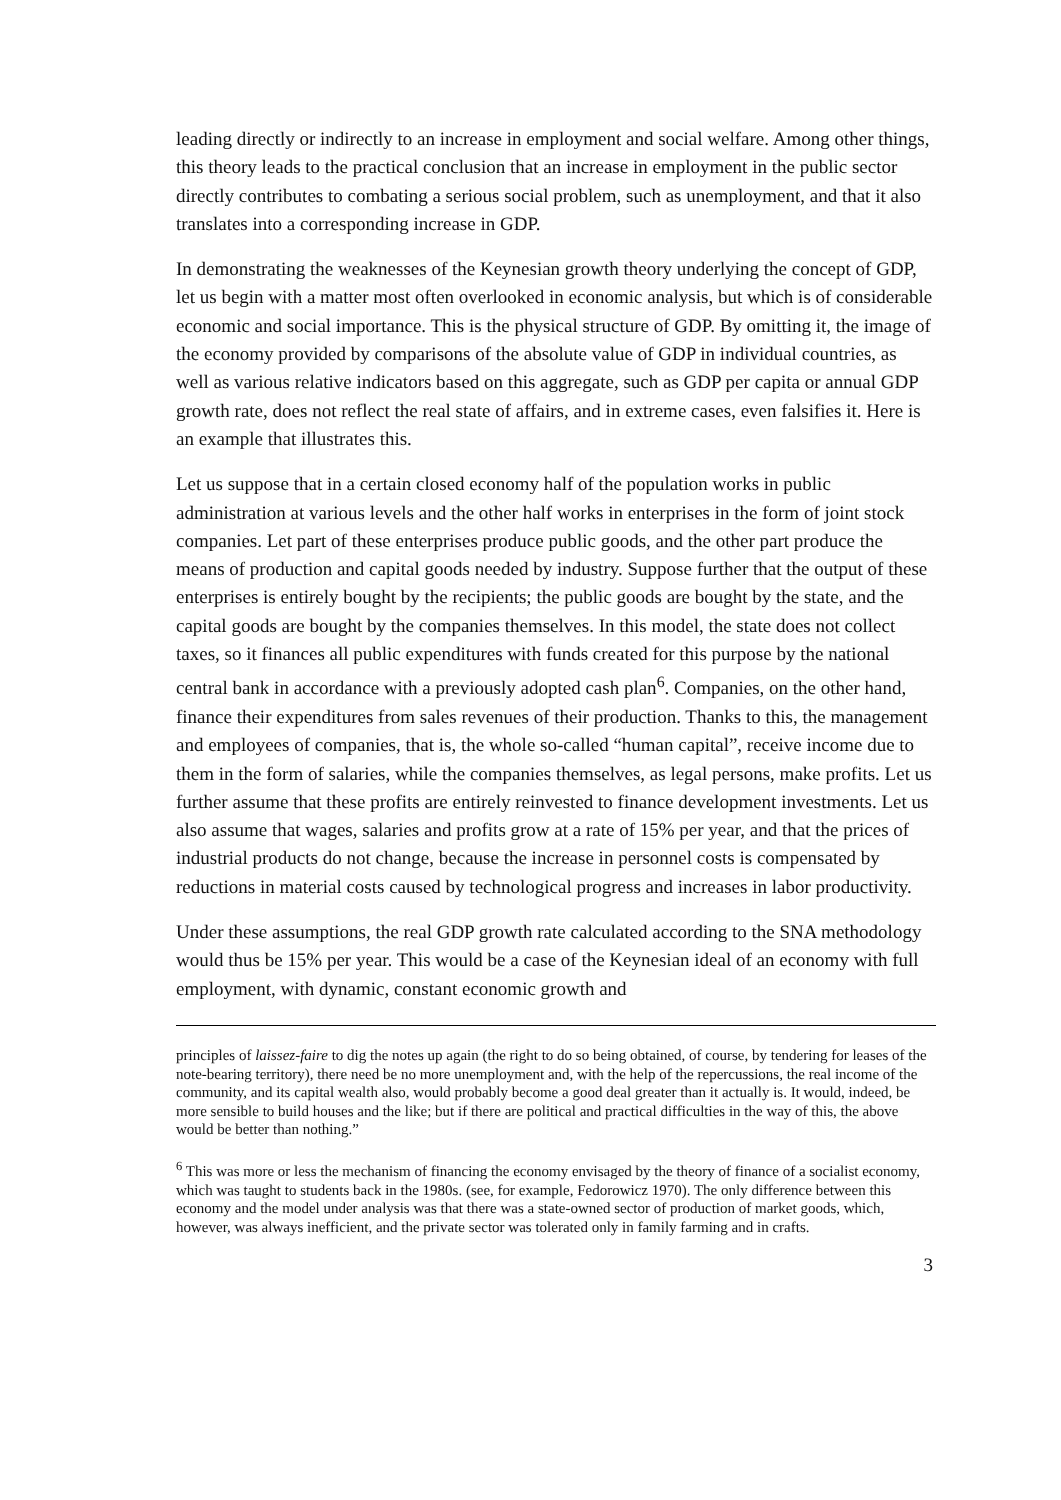leading directly or indirectly to an increase in employment and social welfare. Among other things, this theory leads to the practical conclusion that an increase in employment in the public sector directly contributes to combating a serious social problem, such as unemployment, and that it also translates into a corresponding increase in GDP.
In demonstrating the weaknesses of the Keynesian growth theory underlying the concept of GDP, let us begin with a matter most often overlooked in economic analysis, but which is of considerable economic and social importance. This is the physical structure of GDP. By omitting it, the image of the economy provided by comparisons of the absolute value of GDP in individual countries, as well as various relative indicators based on this aggregate, such as GDP per capita or annual GDP growth rate, does not reflect the real state of affairs, and in extreme cases, even falsifies it. Here is an example that illustrates this.
Let us suppose that in a certain closed economy half of the population works in public administration at various levels and the other half works in enterprises in the form of joint stock companies. Let part of these enterprises produce public goods, and the other part produce the means of production and capital goods needed by industry. Suppose further that the output of these enterprises is entirely bought by the recipients; the public goods are bought by the state, and the capital goods are bought by the companies themselves. In this model, the state does not collect taxes, so it finances all public expenditures with funds created for this purpose by the national central bank in accordance with a previously adopted cash plan<sup>6</sup>. Companies, on the other hand, finance their expenditures from sales revenues of their production. Thanks to this, the management and employees of companies, that is, the whole so-called “human capital”, receive income due to them in the form of salaries, while the companies themselves, as legal persons, make profits. Let us further assume that these profits are entirely reinvested to finance development investments. Let us also assume that wages, salaries and profits grow at a rate of 15% per year, and that the prices of industrial products do not change, because the increase in personnel costs is compensated by reductions in material costs caused by technological progress and increases in labor productivity.
Under these assumptions, the real GDP growth rate calculated according to the SNA methodology would thus be 15% per year. This would be a case of the Keynesian ideal of an economy with full employment, with dynamic, constant economic growth and
principles of laissez-faire to dig the notes up again (the right to do so being obtained, of course, by tendering for leases of the note-bearing territory), there need be no more unemployment and, with the help of the repercussions, the real income of the community, and its capital wealth also, would probably become a good deal greater than it actually is. It would, indeed, be more sensible to build houses and the like; but if there are political and practical difficulties in the way of this, the above would be better than nothing.”
<sup>6</sup> This was more or less the mechanism of financing the economy envisaged by the theory of finance of a socialist economy, which was taught to students back in the 1980s. (see, for example, Fedorowicz 1970). The only difference between this economy and the model under analysis was that there was a state-owned sector of production of market goods, which, however, was always inefficient, and the private sector was tolerated only in family farming and in crafts.
3